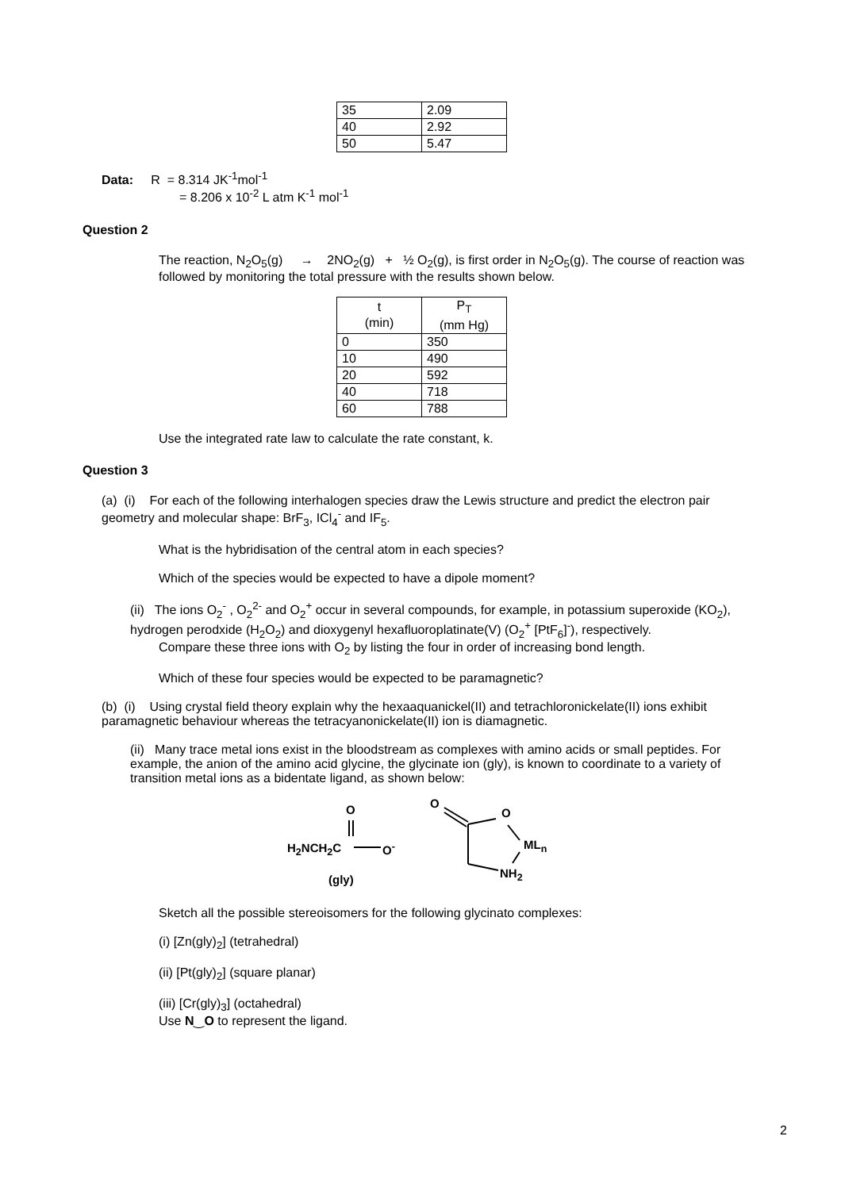| 35 | 2.09 |
| 40 | 2.92 |
| 50 | 5.47 |
Data: R = 8.314 JK<sup>-1</sup>mol<sup>-1</sup>
= 8.206 x 10<sup>-2</sup> L atm K<sup>-1</sup> mol<sup>-1</sup>
Question 2
The reaction, N<sub>2</sub>O<sub>5</sub>(g) → 2NO<sub>2</sub>(g) + ½ O<sub>2</sub>(g), is first order in N<sub>2</sub>O<sub>5</sub>(g). The course of reaction was followed by monitoring the total pressure with the results shown below.
| t (min) | P<sub>T</sub> (mm Hg) |
| --- | --- |
| 0 | 350 |
| 10 | 490 |
| 20 | 592 |
| 40 | 718 |
| 60 | 788 |
Use the integrated rate law to calculate the rate constant, k.
Question 3
(a) (i) For each of the following interhalogen species draw the Lewis structure and predict the electron pair geometry and molecular shape: BrF<sub>3</sub>, ICl<sub>4</sub><sup>-</sup> and IF<sub>5</sub>.
What is the hybridisation of the central atom in each species?
Which of the species would be expected to have a dipole moment?
(ii) The ions O<sub>2</sub><sup>-</sup> , O<sub>2</sub><sup>2-</sup> and O<sub>2</sub><sup>+</sup> occur in several compounds, for example, in potassium superoxide (KO<sub>2</sub>), hydrogen perodxide (H<sub>2</sub>O<sub>2</sub>) and dioxygenyl hexafluoroplatinate(V) (O<sub>2</sub><sup>+</sup> [PtF<sub>6</sub>]<sup>-</sup>), respectively.
Compare these three ions with O<sub>2</sub> by listing the four in order of increasing bond length.
Which of these four species would be expected to be paramagnetic?
(b) (i) Using crystal field theory explain why the hexaaquanickel(II) and tetrachloronickelate(II) ions exhibit paramagnetic behaviour whereas the tetracyanonickelate(II) ion is diamagnetic.
(ii) Many trace metal ions exist in the bloodstream as complexes with amino acids or small peptides. For example, the anion of the amino acid glycine, the glycinate ion (gly), is known to coordinate to a variety of transition metal ions as a bidentate ligand, as shown below:
O
H<sub>2</sub>NCH<sub>2</sub>C O<sup>-</sup>
(gly)
O
O
ML<sub>n</sub>
NH<sub>2</sub>
Sketch all the possible stereoisomers for the following glycinato complexes:
(i) [Zn(gly)<sub>2</sub>] (tetrahedral)
(ii) [Pt(gly)<sub>2</sub>] (square planar)
(iii) [Cr(gly)<sub>3</sub>] (octahedral)
Use N‿O to represent the ligand.
2